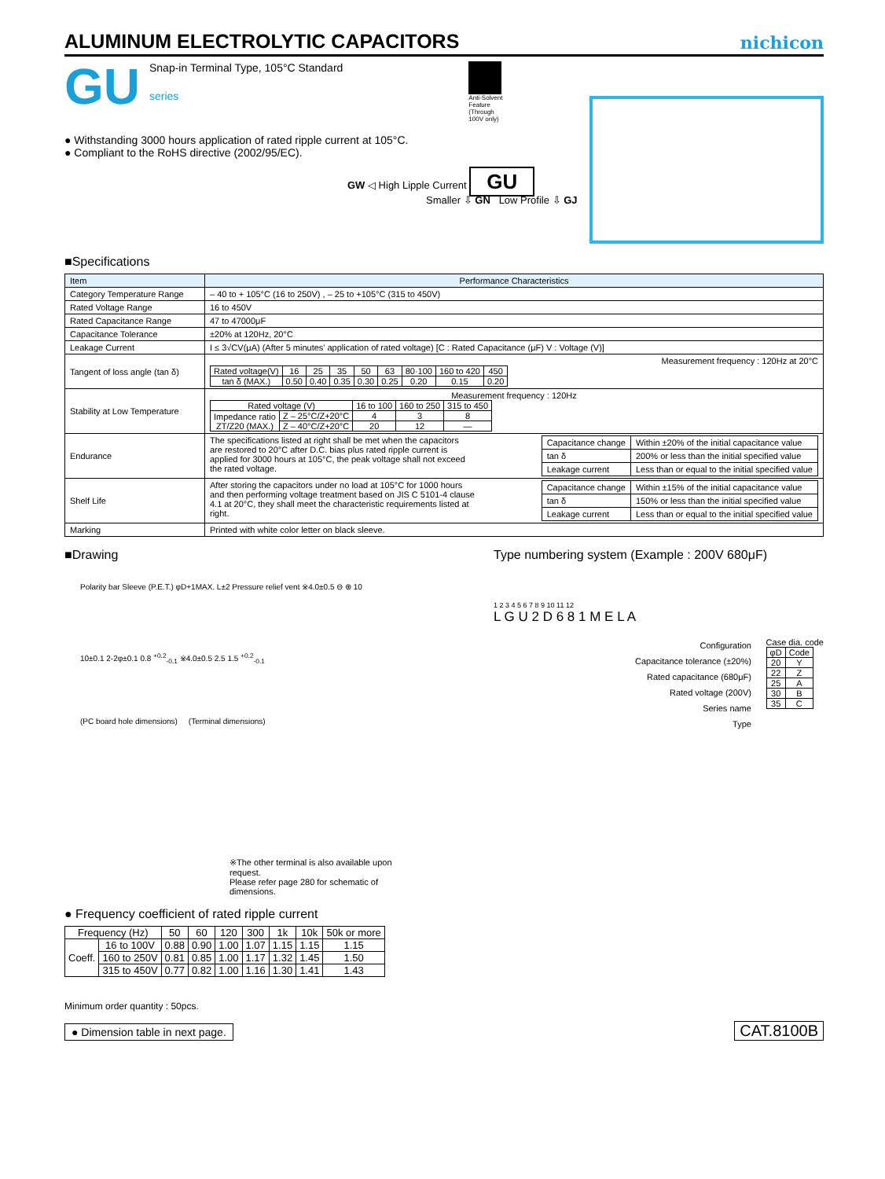ALUMINUM ELECTROLYTIC CAPACITORS
nichicon
GU
Snap-in Terminal Type, 105°C Standard
series
Anti-Solvent
Feature
(Through
100V only)
● Withstanding 3000 hours application of rated ripple current at 105°C.
● Compliant to the RoHS directive (2002/95/EC).
GW ◁ High Lipple Current GU
Smaller ⇩ GN Low Profile ⇩ GJ
■Specifications
| Item | Performance Characteristics |
| Category Temperature Range | – 40 to + 105°C (16 to 250V) , – 25 to +105°C (315 to 450V) |
| Rated Voltage Range | 16 to 450V |
| Rated Capacitance Range | 47 to 47000μF |
| Capacitance Tolerance | ±20% at 120Hz, 20°C |
| Leakage Current | I ≤ 3√CV(μA) (After 5 minutes' application of rated voltage) [C : Rated Capacitance (μF) V : Voltage (V)] |
| Tangent of loss angle (tan δ) | Measurement frequency : 120Hz at 20°C / Rated voltage(V) / 16 / 25 / 35 / 50 / 63 / 80·100 / 160 to 420 / 450 / / tan δ (MAX.) / 0.50 / 0.40 / 0.35 / 0.30 / 0.25 / 0.20 / 0.15 / 0.20 / |
| Stability at Low Temperature | Measurement frequency : 120Hz / Rated voltage (V) / / 16 to 100 / 160 to 250 / 315 to 450 / / Impedance ratio ZT/Z20 (MAX.) / Z – 25°C/Z+20°C / 4 / 3 / 8 / / / Z – 40°C/Z+20°C / 20 / 12 / — / |
| Endurance | The specifications listed at right shall be met when the capacitors are restored to 20°C after D.C. bias plus rated ripple current is applied for 3000 hours at 105°C, the peak voltage shall not exceed the rated voltage. / Capacitance change / Within ±20% of the initial capacitance value / / tan δ / 200% or less than the initial specified value / / Leakage current / Less than or equal to the initial specified value / |
| Shelf Life | After storing the capacitors under no load at 105°C for 1000 hours and then performing voltage treatment based on JIS C 5101-4 clause 4.1 at 20°C, they shall meet the characteristic requirements listed at right. / Capacitance change / Within ±15% of the initial capacitance value / / tan δ / 150% or less than the initial specified value / / Leakage current / Less than or equal to the initial specified value / |
| Marking | Printed with white color letter on black sleeve. |
■Drawing
Polarity bar Sleeve (P.E.T.) φD+1MAX. L±2 Pressure relief vent ※4.0±0.5 ⊖ ⊕ 10
10±0.1 2-2φ±0.1 0.8 <sup>+0.2</sup><sub>-0.1</sub> ※4.0±0.5 2.5 1.5 <sup>+0.2</sup><sub>-0.1</sub>
(PC board hole dimensions) (Terminal dimensions)
※The other terminal is also available upon request.
Please refer page 280 for schematic of dimensions.
Type numbering system (Example : 200V 680μF)
1 2 3 4 5 6 7 8 9 10 11 12
L G U 2 D 6 8 1 M E L A
Configuration
Capacitance tolerance (±20%)
Rated capacitance (680μF)
Rated voltage (200V)
Series name
Type
Case dia. code
| φD | Code |
| 20 | Y |
| 22 | Z |
| 25 | A |
| 30 | B |
| 35 | C |
● Frequency coefficient of rated ripple current
| Frequency (Hz) | | 50 | 60 | 120 | 300 | 1k | 10k | 50k or more |
| Coeff. | 16 to 100V | 0.88 | 0.90 | 1.00 | 1.07 | 1.15 | 1.15 | 1.15 |
| | 160 to 250V | 0.81 | 0.85 | 1.00 | 1.17 | 1.32 | 1.45 | 1.50 |
| | 315 to 450V | 0.77 | 0.82 | 1.00 | 1.16 | 1.30 | 1.41 | 1.43 |
Minimum order quantity : 50pcs.
● Dimension table in next page. CAT.8100B